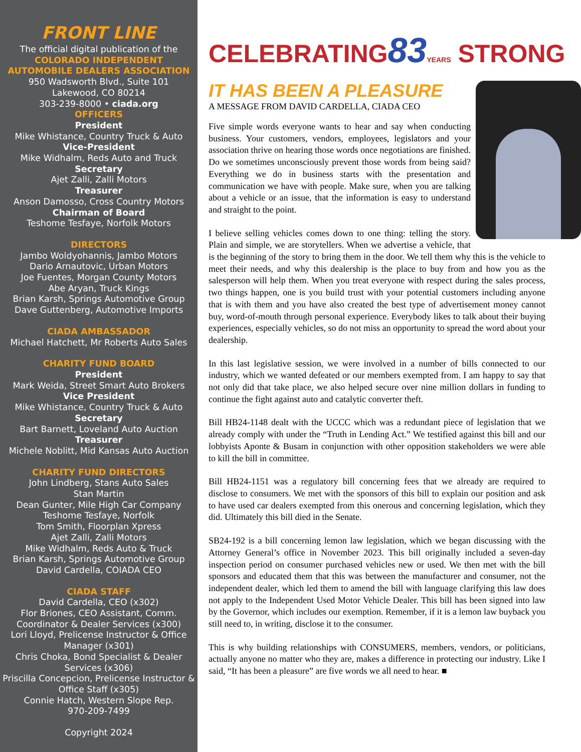FRONT LINE
The official digital publication of the
COLORADO INDEPENDENT
AUTOMOBILE DEALERS ASSOCIATION
950 Wadsworth Blvd., Suite 101
Lakewood, CO 80214
303-239-8000 • ciada.org
OFFICERS
President
Mike Whistance, Country Truck & Auto
Vice-President
Mike Widhalm, Reds Auto and Truck
Secretary
Ajet Zalli, Zalli Motors
Treasurer
Anson Damosso, Cross Country Motors
Chairman of Board
Teshome Tesfaye, Norfolk Motors
DIRECTORS
Jambo Woldyohannis, Jambo Motors
Dario Arnautovic, Urban Motors
Joe Fuentes, Morgan County Motors
Abe Aryan, Truck Kings
Brian Karsh, Springs Automotive Group
Dave Guttenberg, Automotive Imports
CIADA AMBASSADOR
Michael Hatchett, Mr Roberts Auto Sales
CHARITY FUND BOARD
President
Mark Weida, Street Smart Auto Brokers
Vice President
Mike Whistance, Country Truck & Auto
Secretary
Bart Barnett, Loveland Auto Auction
Treasurer
Michele Noblitt, Mid Kansas Auto Auction
CHARITY FUND DIRECTORS
John Lindberg, Stans Auto Sales
Stan Martin
Dean Gunter, Mile High Car Company
Teshome Tesfaye, Norfolk
Tom Smith, Floorplan Xpress
Ajet Zalli, Zalli Motors
Mike Widhalm, Reds Auto & Truck
Brian Karsh, Springs Automotive Group
David Cardella, COIADA CEO
CIADA STAFF
David Cardella, CEO (x302)
Flor Briones, CEO Assistant, Comm. Coordinator & Dealer Services (x300)
Lori Lloyd, Prelicense Instructor & Office Manager (x301)
Chris Choka, Bond Specialist & Dealer Services (x306)
Priscilla Concepcion, Prelicense Instructor & Office Staff (x305)
Connie Hatch, Western Slope Rep.
970-209-7499
Copyright 2024
CELEBRATING83 YEARS STRONG
IT HAS BEEN A PLEASURE
A MESSAGE FROM DAVID CARDELLA, CIADA CEO
Five simple words everyone wants to hear and say when conducting business. Your customers, vendors, employees, legislators and your association thrive on hearing those words once negotiations are finished. Do we sometimes unconsciously prevent those words from being said? Everything we do in business starts with the presentation and communication we have with people. Make sure, when you are talking about a vehicle or an issue, that the information is easy to understand and straight to the point.
I believe selling vehicles comes down to one thing: telling the story. Plain and simple, we are storytellers. When we advertise a vehicle, that is the beginning of the story to bring them in the door. We tell them why this is the vehicle to meet their needs, and why this dealership is the place to buy from and how you as the salesperson will help them. When you treat everyone with respect during the sales process, two things happen, one is you build trust with your potential customers including anyone that is with them and you have also created the best type of advertisement money cannot buy, word-of-mouth through personal experience. Everybody likes to talk about their buying experiences, especially vehicles, so do not miss an opportunity to spread the word about your dealership.
In this last legislative session, we were involved in a number of bills connected to our industry, which we wanted defeated or our members exempted from. I am happy to say that not only did that take place, we also helped secure over nine million dollars in funding to continue the fight against auto and catalytic converter theft.
Bill HB24-1148 dealt with the UCCC which was a redundant piece of legislation that we already comply with under the “Truth in Lending Act.” We testified against this bill and our lobbyists Aponte & Busam in conjunction with other opposition stakeholders we were able to kill the bill in committee.
Bill HB24-1151 was a regulatory bill concerning fees that we already are required to disclose to consumers. We met with the sponsors of this bill to explain our position and ask to have used car dealers exempted from this onerous and concerning legislation, which they did. Ultimately this bill died in the Senate.
SB24-192 is a bill concerning lemon law legislation, which we began discussing with the Attorney General’s office in November 2023. This bill originally included a seven-day inspection period on consumer purchased vehicles new or used. We then met with the bill sponsors and educated them that this was between the manufacturer and consumer, not the independent dealer, which led them to amend the bill with language clarifying this law does not apply to the Independent Used Motor Vehicle Dealer. This bill has been signed into law by the Governor, which includes our exemption. Remember, if it is a lemon law buyback you still need to, in writing, disclose it to the consumer.
This is why building relationships with CONSUMERS, members, vendors, or politicians, actually anyone no matter who they are, makes a difference in protecting our industry. Like I said, “It has been a pleasure” are five words we all need to hear. ■